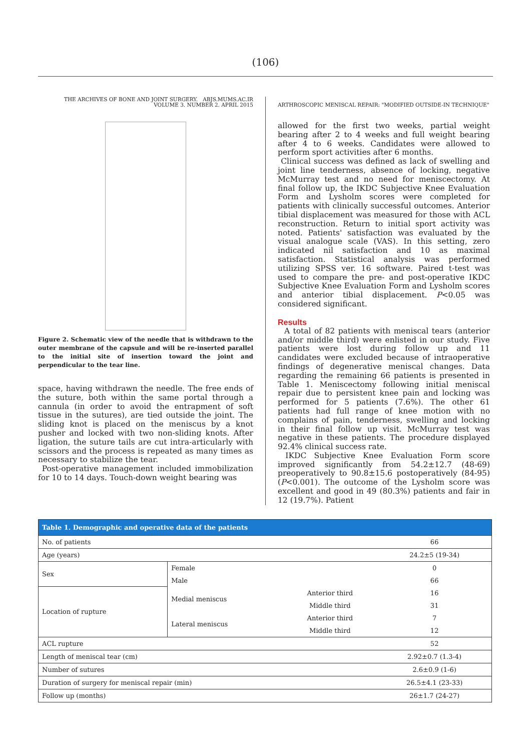(106)
THE ARCHIVES OF BONE AND JOINT SURGERY. ABJS.MUMS.AC.IR
VOLUME 3. NUMBER 2. APRIL 2015
Figure 2. Schematic view of the needle that is withdrawn to the outer membrane of the capsule and will be re-inserted parallel to the initial site of insertion toward the joint and perpendicular to the tear line.
space, having withdrawn the needle. The free ends of the suture, both within the same portal through a cannula (in order to avoid the entrapment of soft tissue in the sutures), are tied outside the joint. The sliding knot is placed on the meniscus by a knot pusher and locked with two non-sliding knots. After ligation, the suture tails are cut intra-articularly with scissors and the process is repeated as many times as necessary to stabilize the tear.
Post-operative management included immobilization for 10 to 14 days. Touch-down weight bearing was
ARTHROSCOPIC MENISCAL REPAIR: "MODIFIED OUTSIDE-IN TECHNIQUE"
allowed for the first two weeks, partial weight bearing after 2 to 4 weeks and full weight bearing after 4 to 6 weeks. Candidates were allowed to perform sport activities after 6 months.
Clinical success was defined as lack of swelling and joint line tenderness, absence of locking, negative McMurray test and no need for meniscectomy. At final follow up, the IKDC Subjective Knee Evaluation Form and Lysholm scores were completed for patients with clinically successful outcomes. Anterior tibial displacement was measured for those with ACL reconstruction. Return to initial sport activity was noted. Patients' satisfaction was evaluated by the visual analogue scale (VAS). In this setting, zero indicated nil satisfaction and 10 as maximal satisfaction. Statistical analysis was performed utilizing SPSS ver. 16 software. Paired t-test was used to compare the pre- and post-operative IKDC Subjective Knee Evaluation Form and Lysholm scores and anterior tibial displacement. P<0.05 was considered significant.
Results
A total of 82 patients with meniscal tears (anterior and/or middle third) were enlisted in our study. Five patients were lost during follow up and 11 candidates were excluded because of intraoperative findings of degenerative meniscal changes. Data regarding the remaining 66 patients is presented in Table 1. Meniscectomy following initial meniscal repair due to persistent knee pain and locking was performed for 5 patients (7.6%). The other 61 patients had full range of knee motion with no complains of pain, tenderness, swelling and locking in their final follow up visit. McMurray test was negative in these patients. The procedure displayed 92.4% clinical success rate.
IKDC Subjective Knee Evaluation Form score improved significantly from 54.2±12.7 (48-69) preoperatively to 90.8±15.6 postoperatively (84-95) (P<0.001). The outcome of the Lysholm score was excellent and good in 49 (80.3%) patients and fair in 12 (19.7%). Patient
| Table 1. Demographic and operative data of the patients | | | |
| --- | --- | --- | --- |
| No. of patients | | | 66 |
| Age (years) | | | 24.2±5 (19-34) |
| Sex | Female | | 0 |
| | Male | | 66 |
| Location of rupture | Medial meniscus | Anterior third | 16 |
| | | Middle third | 31 |
| | Lateral meniscus | Anterior third | 7 |
| | | Middle third | 12 |
| ACL rupture | | | 52 |
| Length of meniscal tear (cm) | | | 2.92±0.7 (1.3-4) |
| Number of sutures | | | 2.6±0.9 (1-6) |
| Duration of surgery for meniscal repair (min) | | | 26.5±4.1 (23-33) |
| Follow up (months) | | | 26±1.7 (24-27) |